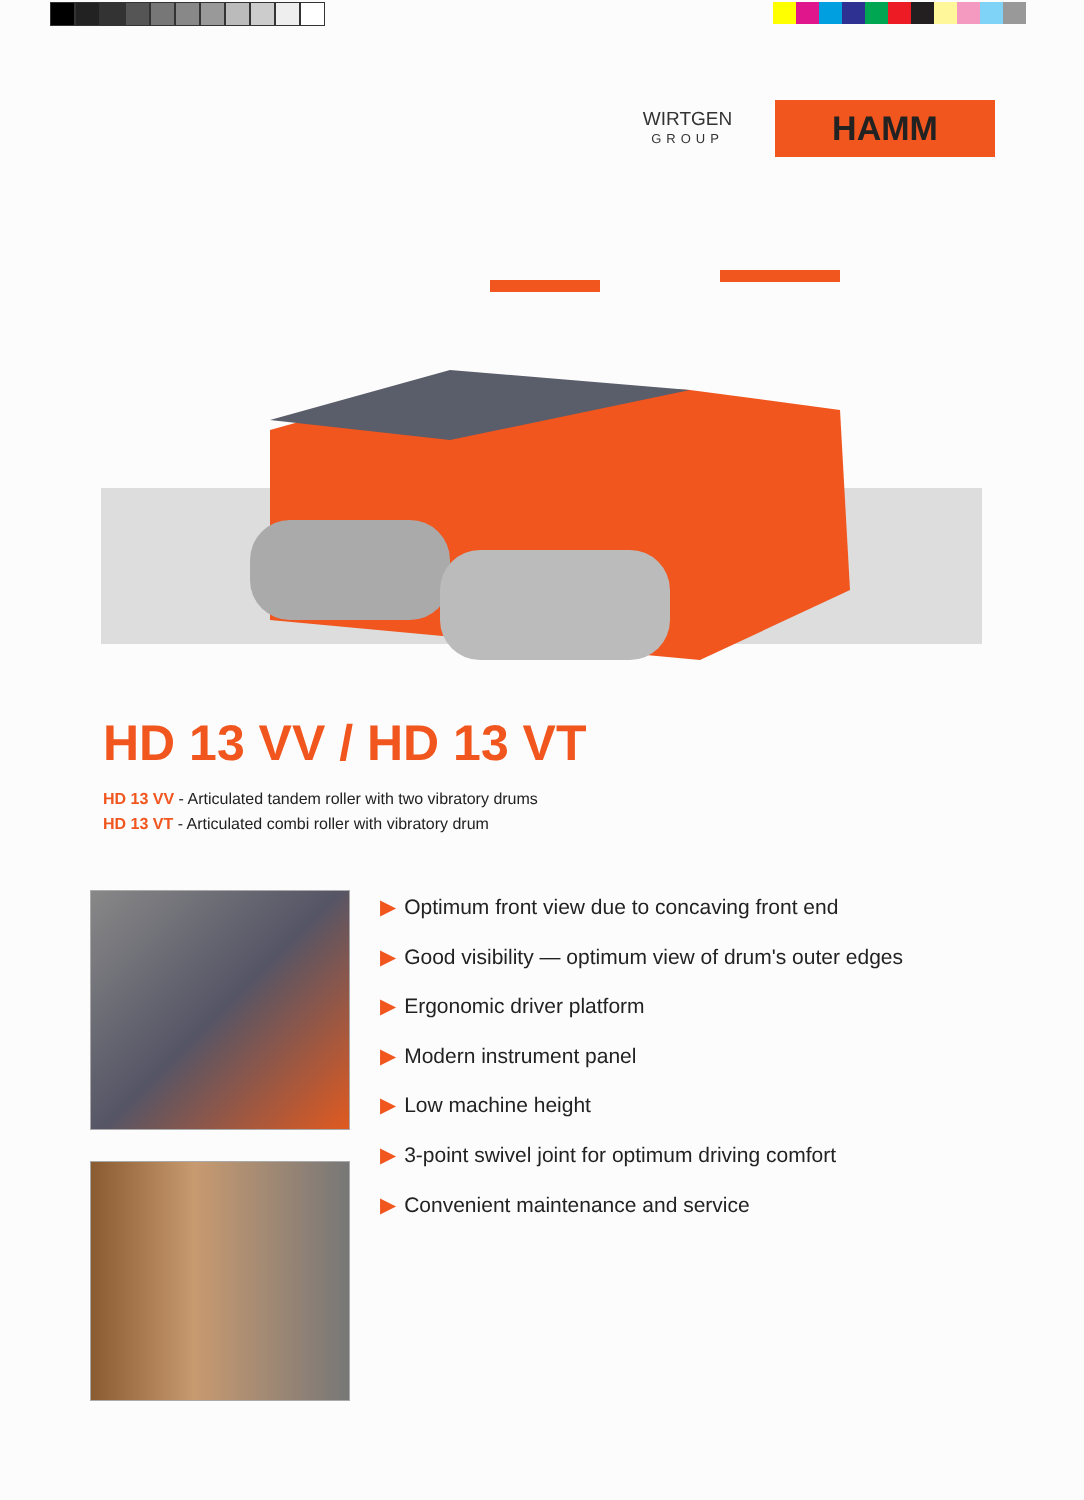WIRTGEN
GROUP
HAMM
HD 13 VV / HD 13 VT
HD 13 VV - Articulated tandem roller with two vibratory drums
HD 13 VT - Articulated combi roller with vibratory drum
▶ Optimum front view due to concaving front end
▶ Good visibility — optimum view of drum's outer edges
▶ Ergonomic driver platform
▶ Modern instrument panel
▶ Low machine height
▶ 3-point swivel joint for optimum driving comfort
▶ Convenient maintenance and service